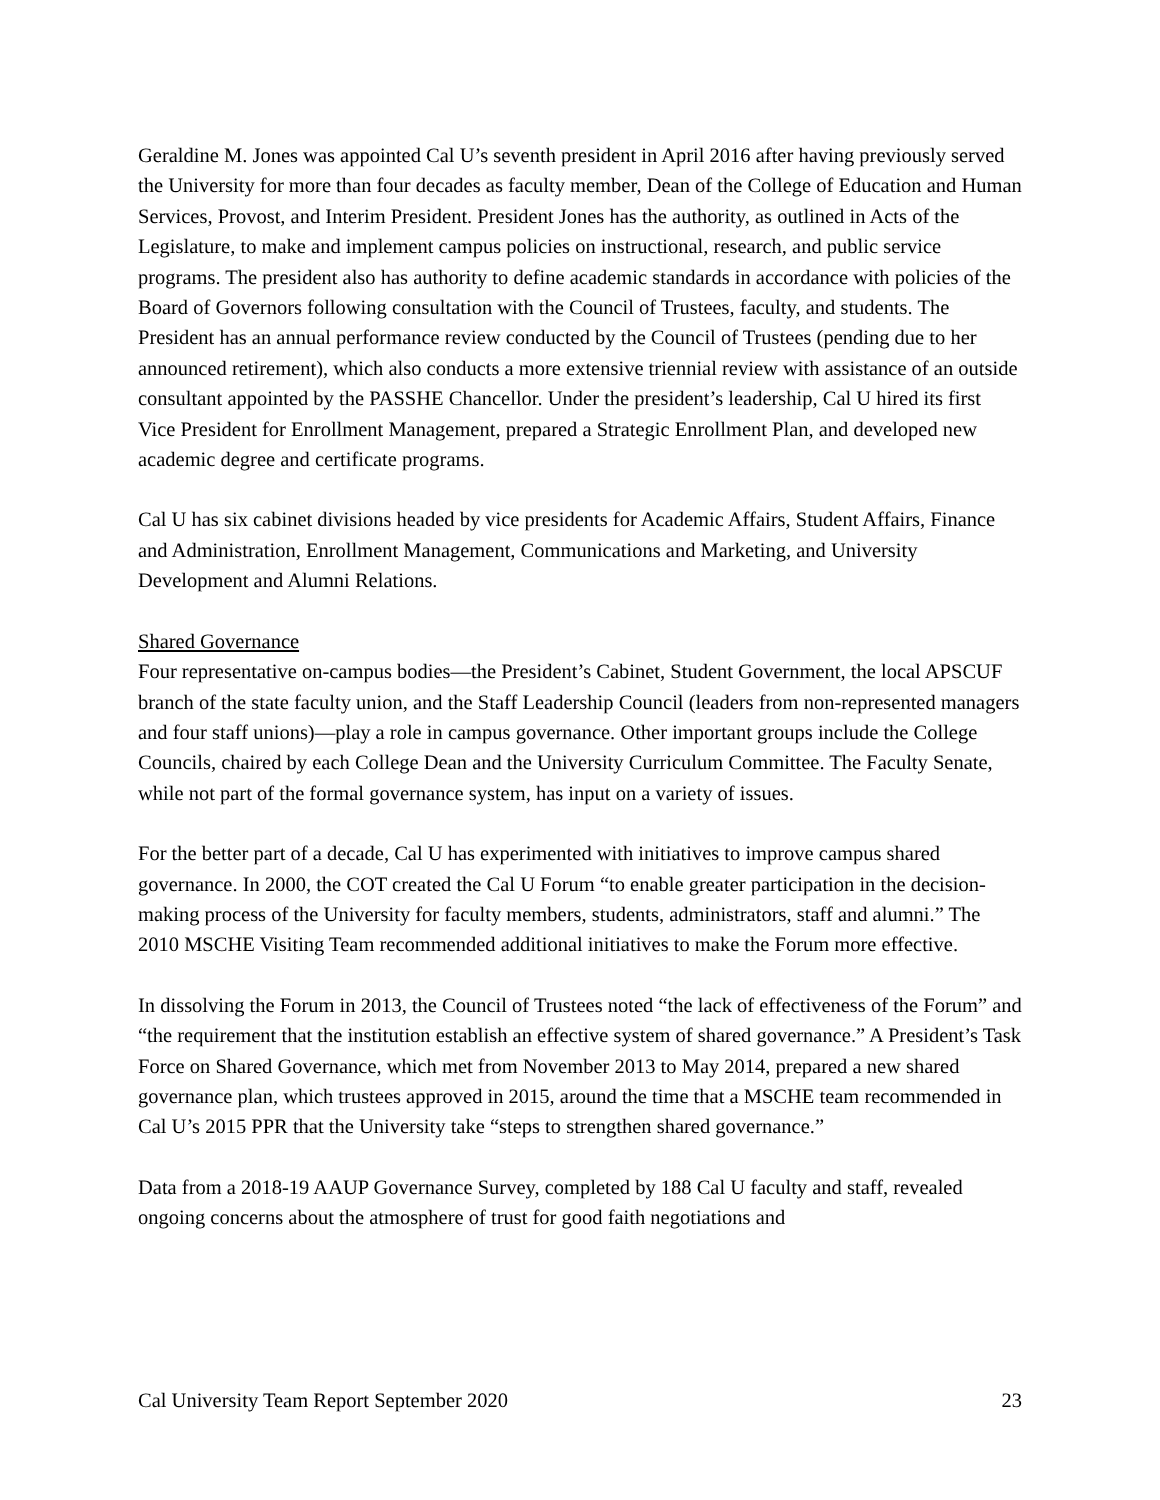Geraldine M. Jones was appointed Cal U’s seventh president in April 2016 after having previously served the University for more than four decades as faculty member, Dean of the College of Education and Human Services, Provost, and Interim President. President Jones has the authority, as outlined in Acts of the Legislature, to make and implement campus policies on instructional, research, and public service programs. The president also has authority to define academic standards in accordance with policies of the Board of Governors following consultation with the Council of Trustees, faculty, and students. The President has an annual performance review conducted by the Council of Trustees (pending due to her announced retirement), which also conducts a more extensive triennial review with assistance of an outside consultant appointed by the PASSHE Chancellor. Under the president’s leadership, Cal U hired its first Vice President for Enrollment Management, prepared a Strategic Enrollment Plan, and developed new academic degree and certificate programs.
Cal U has six cabinet divisions headed by vice presidents for Academic Affairs, Student Affairs, Finance and Administration, Enrollment Management, Communications and Marketing, and University Development and Alumni Relations.
Shared Governance
Four representative on-campus bodies—the President’s Cabinet, Student Government, the local APSCUF branch of the state faculty union, and the Staff Leadership Council (leaders from non-represented managers and four staff unions)—play a role in campus governance. Other important groups include the College Councils, chaired by each College Dean and the University Curriculum Committee. The Faculty Senate, while not part of the formal governance system, has input on a variety of issues.
For the better part of a decade, Cal U has experimented with initiatives to improve campus shared governance. In 2000, the COT created the Cal U Forum “to enable greater participation in the decision-making process of the University for faculty members, students, administrators, staff and alumni.” The 2010 MSCHE Visiting Team recommended additional initiatives to make the Forum more effective.
In dissolving the Forum in 2013, the Council of Trustees noted “the lack of effectiveness of the Forum” and “the requirement that the institution establish an effective system of shared governance.” A President’s Task Force on Shared Governance, which met from November 2013 to May 2014, prepared a new shared governance plan, which trustees approved in 2015, around the time that a MSCHE team recommended in Cal U’s 2015 PPR that the University take “steps to strengthen shared governance.”
Data from a 2018-19 AAUP Governance Survey, completed by 188 Cal U faculty and staff, revealed ongoing concerns about the atmosphere of trust for good faith negotiations and
Cal University Team Report September 2020 23